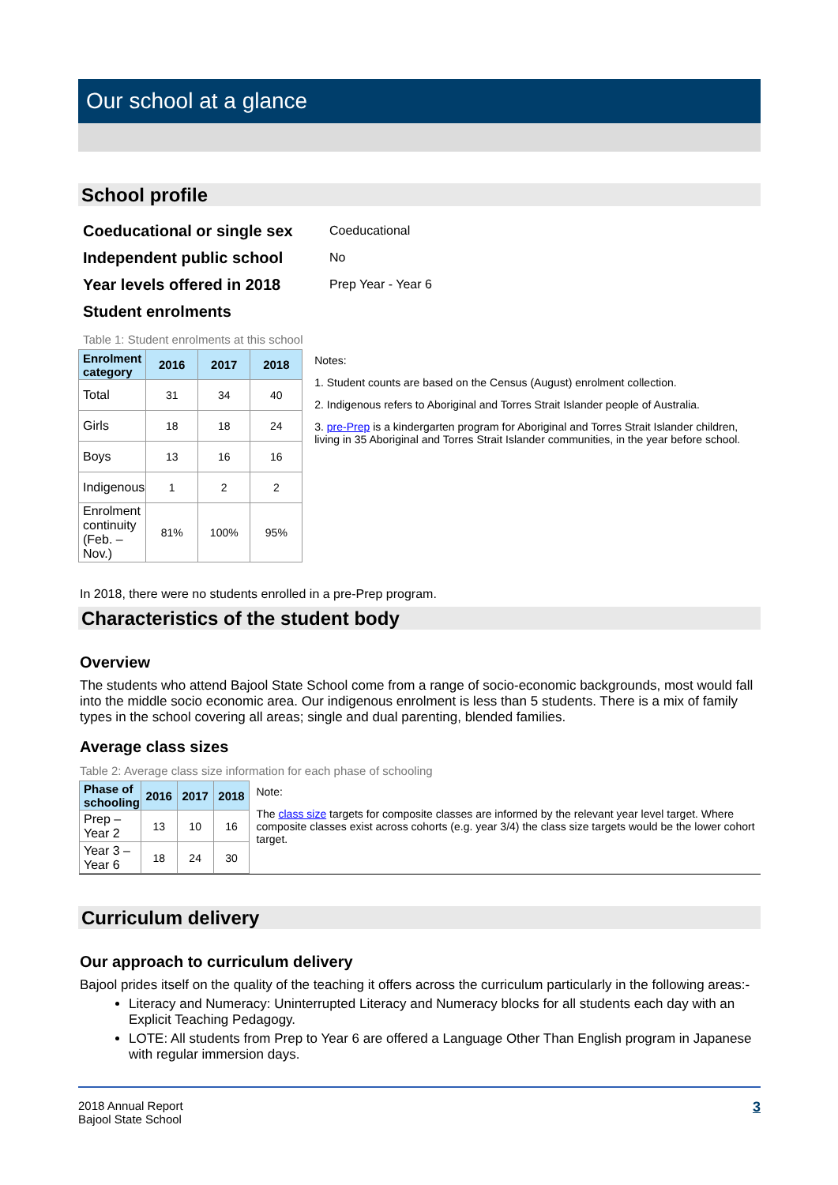Our school at a glance
School profile
| Coeducational or single sex | Coeducational |
| Independent public school | No |
| Year levels offered in 2018 | Prep Year - Year 6 |
| Student enrolments | |
Table 1: Student enrolments at this school
| Enrolment category | 2016 | 2017 | 2018 |
| --- | --- | --- | --- |
| Total | 31 | 34 | 40 |
| Girls | 18 | 18 | 24 |
| Boys | 13 | 16 | 16 |
| Indigenous | 1 | 2 | 2 |
| Enrolment continuity (Feb. – Nov.) | 81% | 100% | 95% |
Notes:
1. Student counts are based on the Census (August) enrolment collection.
2. Indigenous refers to Aboriginal and Torres Strait Islander people of Australia.
3. pre-Prep is a kindergarten program for Aboriginal and Torres Strait Islander children, living in 35 Aboriginal and Torres Strait Islander communities, in the year before school.
In 2018, there were no students enrolled in a pre-Prep program.
Characteristics of the student body
Overview
The students who attend Bajool State School come from a range of socio-economic backgrounds, most would fall into the middle socio economic area. Our indigenous enrolment is less than 5 students. There is a mix of family types in the school covering all areas; single and dual parenting, blended families.
Average class sizes
Table 2: Average class size information for each phase of schooling
| Phase of schooling | 2016 | 2017 | 2018 |
| --- | --- | --- | --- |
| Prep – Year 2 | 13 | 10 | 16 |
| Year 3 – Year 6 | 18 | 24 | 30 |
Note:
The class size targets for composite classes are informed by the relevant year level target. Where composite classes exist across cohorts (e.g. year 3/4) the class size targets would be the lower cohort target.
Curriculum delivery
Our approach to curriculum delivery
Bajool prides itself on the quality of the teaching it offers across the curriculum particularly in the following areas:-
Literacy and Numeracy: Uninterrupted Literacy and Numeracy blocks for all students each day with an Explicit Teaching Pedagogy.
LOTE: All students from Prep to Year 6 are offered a Language Other Than English program in Japanese with regular immersion days.
2018 Annual Report
Bajool State School
3